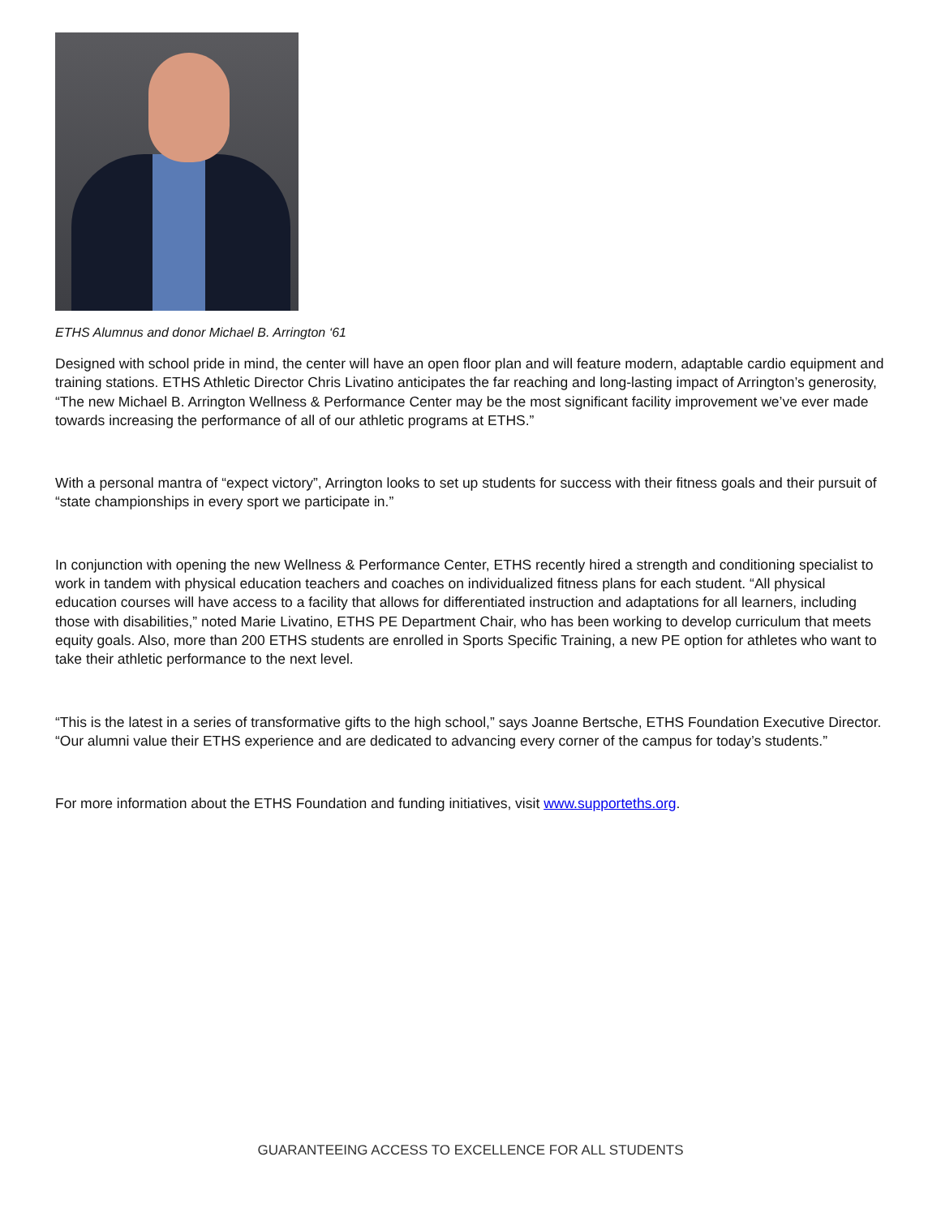ETHS Alumnus and donor Michael B. Arrington ‘61
Designed with school pride in mind, the center will have an open floor plan and will feature modern, adaptable cardio equipment and training stations. ETHS Athletic Director Chris Livatino anticipates the far reaching and long-lasting impact of Arrington’s generosity, “The new Michael B. Arrington Wellness & Performance Center may be the most significant facility improvement we’ve ever made towards increasing the performance of all of our athletic programs at ETHS.”
With a personal mantra of “expect victory”, Arrington looks to set up students for success with their fitness goals and their pursuit of “state championships in every sport we participate in.”
In conjunction with opening the new Wellness & Performance Center, ETHS recently hired a strength and conditioning specialist to work in tandem with physical education teachers and coaches on individualized fitness plans for each student. “All physical education courses will have access to a facility that allows for differentiated instruction and adaptations for all learners, including those with disabilities,” noted Marie Livatino, ETHS PE Department Chair, who has been working to develop curriculum that meets equity goals. Also, more than 200 ETHS students are enrolled in Sports Specific Training, a new PE option for athletes who want to take their athletic performance to the next level.
“This is the latest in a series of transformative gifts to the high school,” says Joanne Bertsche, ETHS Foundation Executive Director. “Our alumni value their ETHS experience and are dedicated to advancing every corner of the campus for today’s students.”
For more information about the ETHS Foundation and funding initiatives, visit www.supporteths.org.
GUARANTEEING ACCESS TO EXCELLENCE FOR ALL STUDENTS